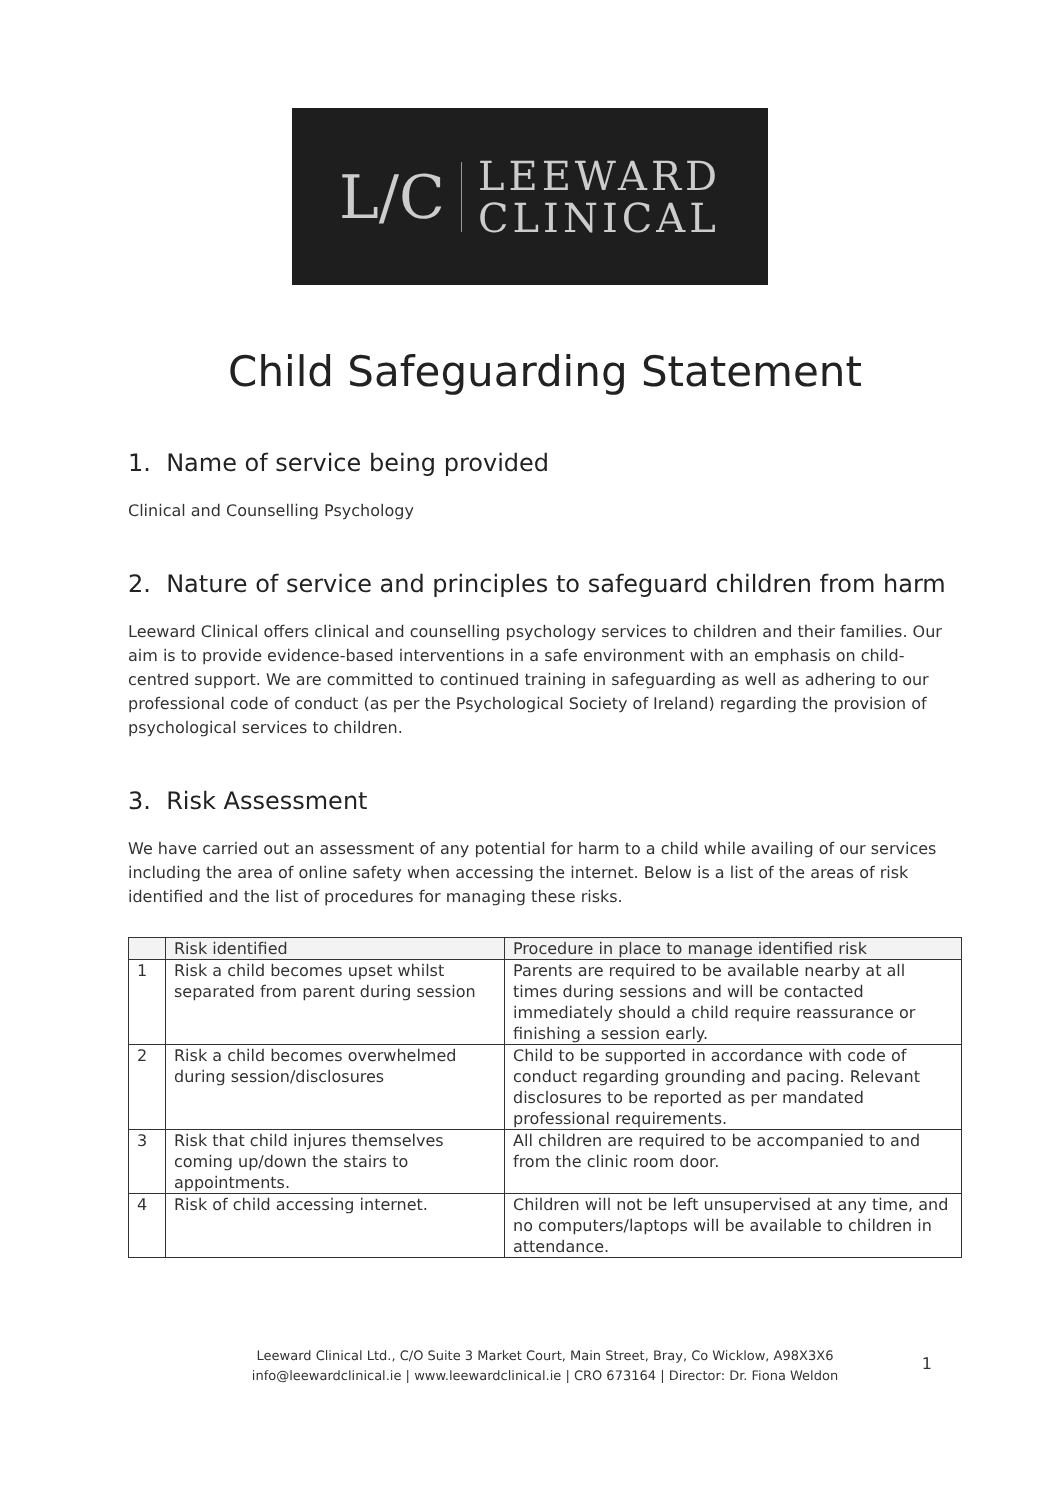L/C LEEWARD
CLINICAL
Child Safeguarding Statement
1. Name of service being provided
Clinical and Counselling Psychology
2. Nature of service and principles to safeguard children from harm
Leeward Clinical offers clinical and counselling psychology services to children and their families. Our aim is to provide evidence-based interventions in a safe environment with an emphasis on child-centred support. We are committed to continued training in safeguarding as well as adhering to our professional code of conduct (as per the Psychological Society of Ireland) regarding the provision of psychological services to children.
3. Risk Assessment
We have carried out an assessment of any potential for harm to a child while availing of our services including the area of online safety when accessing the internet. Below is a list of the areas of risk identified and the list of procedures for managing these risks.
| | Risk identified | Procedure in place to manage identified risk |
| --- | --- | --- |
| 1 | Risk a child becomes upset whilst separated from parent during session | Parents are required to be available nearby at all times during sessions and will be contacted immediately should a child require reassurance or finishing a session early. |
| 2 | Risk a child becomes overwhelmed during session/disclosures | Child to be supported in accordance with code of conduct regarding grounding and pacing. Relevant disclosures to be reported as per mandated professional requirements. |
| 3 | Risk that child injures themselves coming up/down the stairs to appointments. | All children are required to be accompanied to and from the clinic room door. |
| 4 | Risk of child accessing internet. | Children will not be left unsupervised at any time, and no computers/laptops will be available to children in attendance. |
Leeward Clinical Ltd., C/O Suite 3 Market Court, Main Street, Bray, Co Wicklow, A98X3X6
info@leewardclinical.ie | www.leewardclinical.ie | CRO 673164 | Director: Dr. Fiona Weldon
1